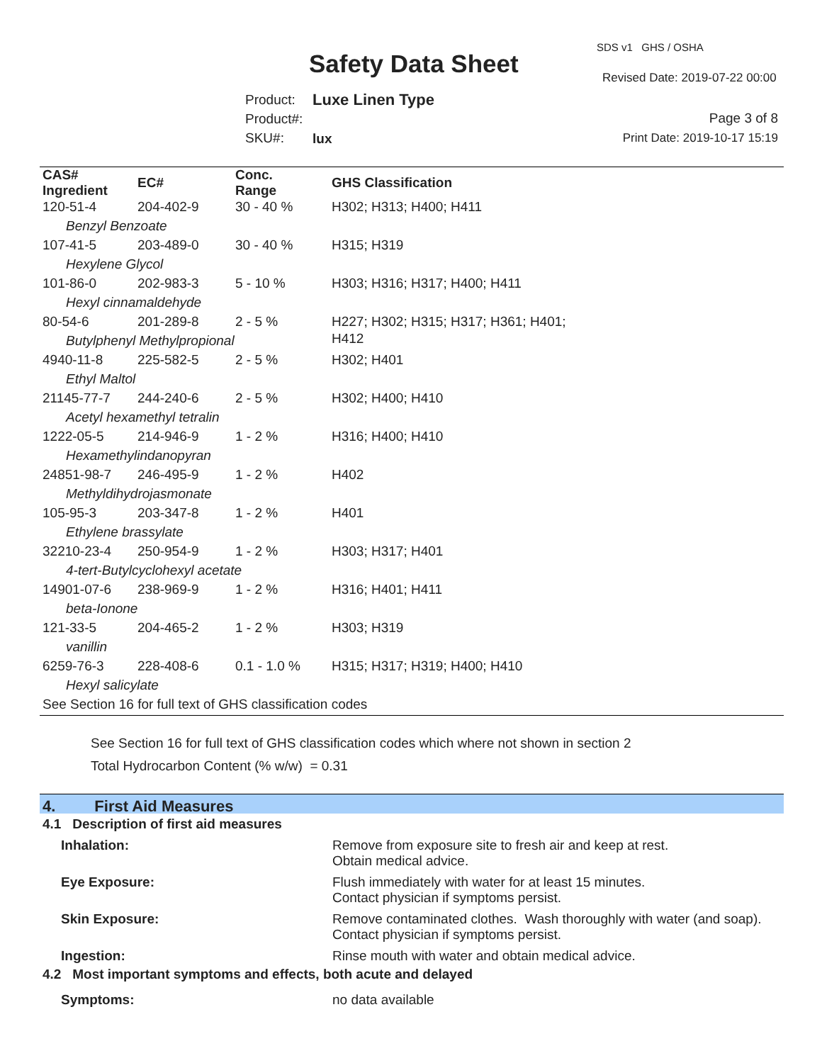Safety Data Sheet
SDS v1 GHS / OSHA
Revised Date: 2019-07-22 00:00
Product:
Product#:
SKU#:
Luxe Linen Type
lux
Page 3 of 8
Print Date: 2019-10-17 15:19
| CAS# Ingredient | EC# | Conc. Range | GHS Classification |
| --- | --- | --- | --- |
| 120-51-4 | 204-402-9 | 30 - 40 % | H302; H313; H400; H411 |
| Benzyl Benzoate | | | |
| 107-41-5 | 203-489-0 | 30 - 40 % | H315; H319 |
| Hexylene Glycol | | | |
| 101-86-0 | 202-983-3 | 5 - 10 % | H303; H316; H317; H400; H411 |
| Hexyl cinnamaldehyde | | | |
| 80-54-6 | 201-289-8 | 2 - 5 % | H227; H302; H315; H317; H361; H401; H412 |
| Butylphenyl Methylpropional | | | |
| 4940-11-8 | 225-582-5 | 2 - 5 % | H302; H401 |
| Ethyl Maltol | | | |
| 21145-77-7 | 244-240-6 | 2 - 5 % | H302; H400; H410 |
| Acetyl hexamethyl tetralin | | | |
| 1222-05-5 | 214-946-9 | 1 - 2 % | H316; H400; H410 |
| Hexamethylindanopyran | | | |
| 24851-98-7 | 246-495-9 | 1 - 2 % | H402 |
| Methyldihydrojasmonate | | | |
| 105-95-3 | 203-347-8 | 1 - 2 % | H401 |
| Ethylene brassylate | | | |
| 32210-23-4 | 250-954-9 | 1 - 2 % | H303; H317; H401 |
| 4-tert-Butylcyclohexyl acetate | | | |
| 14901-07-6 | 238-969-9 | 1 - 2 % | H316; H401; H411 |
| beta-Ionone | | | |
| 121-33-5 | 204-465-2 | 1 - 2 % | H303; H319 |
| vanillin | | | |
| 6259-76-3 | 228-408-6 | 0.1 - 1.0 % | H315; H317; H319; H400; H410 |
| Hexyl salicylate | | | |
| See Section 16 for full text of GHS classification codes | | | |
See Section 16 for full text of GHS classification codes which where not shown in section 2
Total Hydrocarbon Content (% w/w) = 0.31
4. First Aid Measures
4.1 Description of first aid measures
| Inhalation: | Remove from exposure site to fresh air and keep at rest. Obtain medical advice. |
| Eye Exposure: | Flush immediately with water for at least 15 minutes. Contact physician if symptoms persist. |
| Skin Exposure: | Remove contaminated clothes. Wash thoroughly with water (and soap). Contact physician if symptoms persist. |
| Ingestion: | Rinse mouth with water and obtain medical advice. |
4.2 Most important symptoms and effects, both acute and delayed
| Symptoms: | no data available |